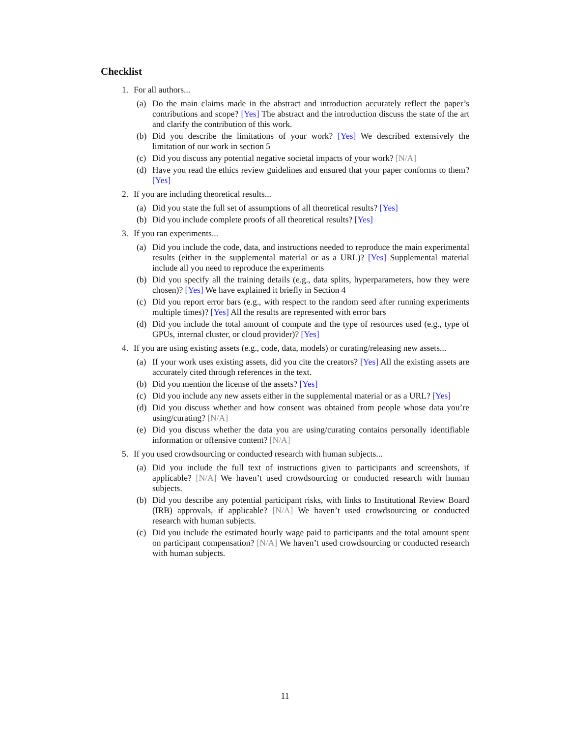Checklist
1. For all authors...
(a) Do the main claims made in the abstract and introduction accurately reflect the paper’s contributions and scope? [Yes] The abstract and the introduction discuss the state of the art and clarify the contribution of this work.
(b) Did you describe the limitations of your work? [Yes] We described extensively the limitation of our work in section 5
(c) Did you discuss any potential negative societal impacts of your work? [N/A]
(d) Have you read the ethics review guidelines and ensured that your paper conforms to them? [Yes]
2. If you are including theoretical results...
(a) Did you state the full set of assumptions of all theoretical results? [Yes]
(b) Did you include complete proofs of all theoretical results? [Yes]
3. If you ran experiments...
(a) Did you include the code, data, and instructions needed to reproduce the main experimental results (either in the supplemental material or as a URL)? [Yes] Supplemental material include all you need to reproduce the experiments
(b) Did you specify all the training details (e.g., data splits, hyperparameters, how they were chosen)? [Yes] We have explained it briefly in Section 4
(c) Did you report error bars (e.g., with respect to the random seed after running experiments multiple times)? [Yes] All the results are represented with error bars
(d) Did you include the total amount of compute and the type of resources used (e.g., type of GPUs, internal cluster, or cloud provider)? [Yes]
4. If you are using existing assets (e.g., code, data, models) or curating/releasing new assets...
(a) If your work uses existing assets, did you cite the creators? [Yes] All the existing assets are accurately cited through references in the text.
(b) Did you mention the license of the assets? [Yes]
(c) Did you include any new assets either in the supplemental material or as a URL? [Yes]
(d) Did you discuss whether and how consent was obtained from people whose data you’re using/curating? [N/A]
(e) Did you discuss whether the data you are using/curating contains personally identifiable information or offensive content? [N/A]
5. If you used crowdsourcing or conducted research with human subjects...
(a) Did you include the full text of instructions given to participants and screenshots, if applicable? [N/A] We haven’t used crowdsourcing or conducted research with human subjects.
(b) Did you describe any potential participant risks, with links to Institutional Review Board (IRB) approvals, if applicable? [N/A] We haven’t used crowdsourcing or conducted research with human subjects.
(c) Did you include the estimated hourly wage paid to participants and the total amount spent on participant compensation? [N/A] We haven’t used crowdsourcing or conducted research with human subjects.
11